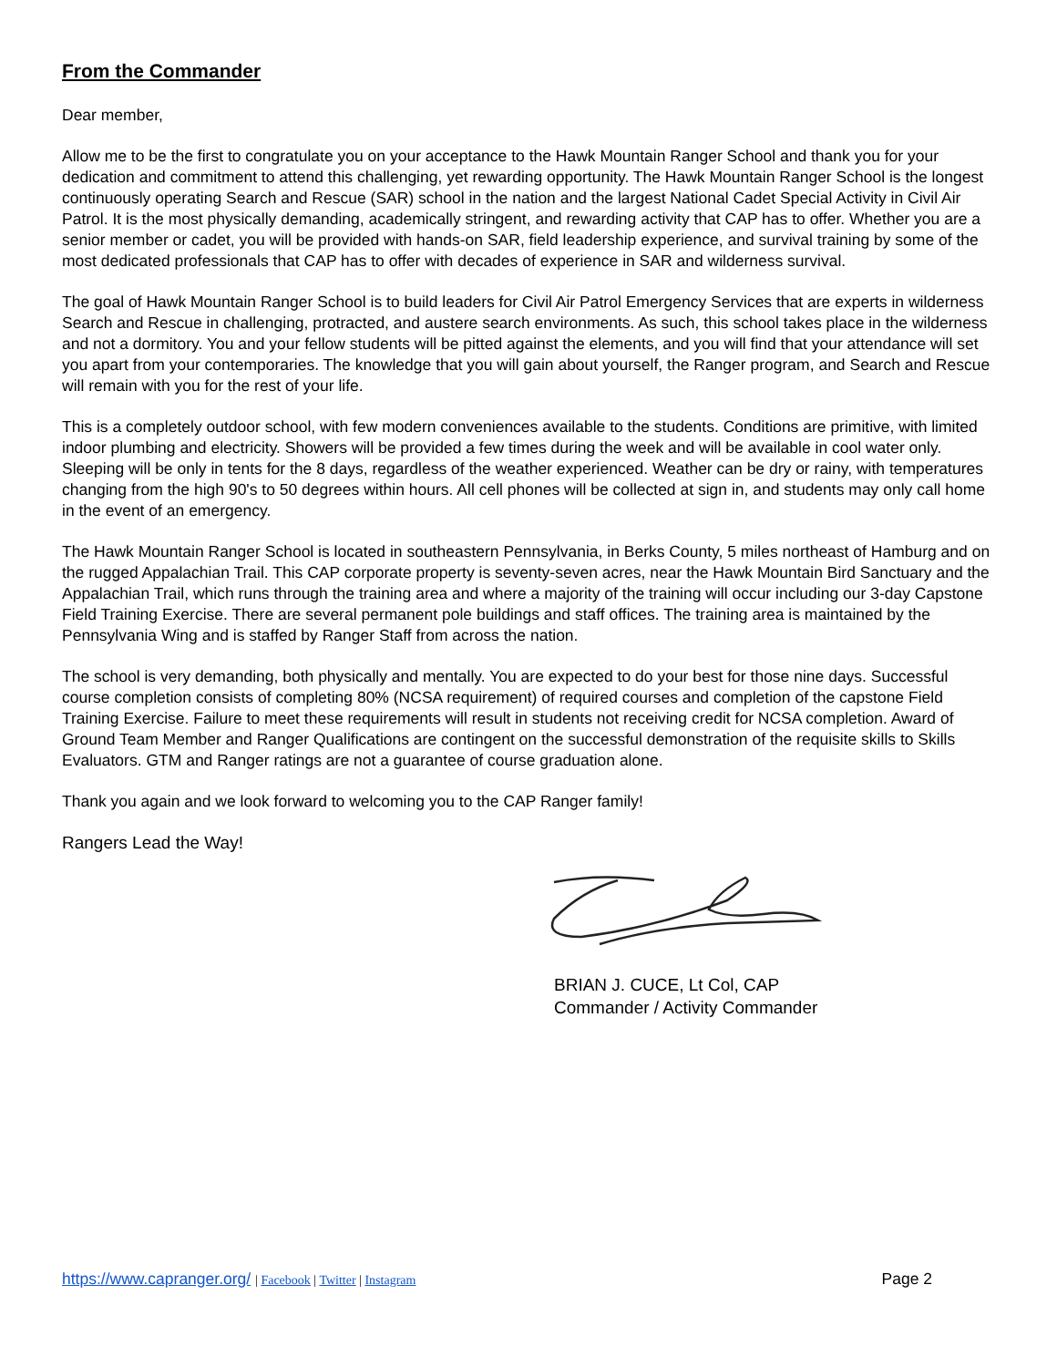From the Commander
Dear member,
Allow me to be the first to congratulate you on your acceptance to the Hawk Mountain Ranger School and thank you for your dedication and commitment to attend this challenging, yet rewarding opportunity. The Hawk Mountain Ranger School is the longest continuously operating Search and Rescue (SAR) school in the nation and the largest National Cadet Special Activity in Civil Air Patrol. It is the most physically demanding, academically stringent, and rewarding activity that CAP has to offer. Whether you are a senior member or cadet, you will be provided with hands-on SAR, field leadership experience, and survival training by some of the most dedicated professionals that CAP has to offer with decades of experience in SAR and wilderness survival.
The goal of Hawk Mountain Ranger School is to build leaders for Civil Air Patrol Emergency Services that are experts in wilderness Search and Rescue in challenging, protracted, and austere search environments. As such, this school takes place in the wilderness and not a dormitory. You and your fellow students will be pitted against the elements, and you will find that your attendance will set you apart from your contemporaries. The knowledge that you will gain about yourself, the Ranger program, and Search and Rescue will remain with you for the rest of your life.
This is a completely outdoor school, with few modern conveniences available to the students. Conditions are primitive, with limited indoor plumbing and electricity. Showers will be provided a few times during the week and will be available in cool water only. Sleeping will be only in tents for the 8 days, regardless of the weather experienced. Weather can be dry or rainy, with temperatures changing from the high 90's to 50 degrees within hours. All cell phones will be collected at sign in, and students may only call home in the event of an emergency.
The Hawk Mountain Ranger School is located in southeastern Pennsylvania, in Berks County, 5 miles northeast of Hamburg and on the rugged Appalachian Trail. This CAP corporate property is seventy-seven acres, near the Hawk Mountain Bird Sanctuary and the Appalachian Trail, which runs through the training area and where a majority of the training will occur including our 3-day Capstone Field Training Exercise. There are several permanent pole buildings and staff offices. The training area is maintained by the Pennsylvania Wing and is staffed by Ranger Staff from across the nation.
The school is very demanding, both physically and mentally. You are expected to do your best for those nine days. Successful course completion consists of completing 80% (NCSA requirement) of required courses and completion of the capstone Field Training Exercise. Failure to meet these requirements will result in students not receiving credit for NCSA completion. Award of Ground Team Member and Ranger Qualifications are contingent on the successful demonstration of the requisite skills to Skills Evaluators. GTM and Ranger ratings are not a guarantee of course graduation alone.
Thank you again and we look forward to welcoming you to the CAP Ranger family!
Rangers Lead the Way!
BRIAN J. CUCE, Lt Col, CAP
Commander / Activity Commander
https://www.capranger.org/ | Facebook | Twitter | Instagram Page 2